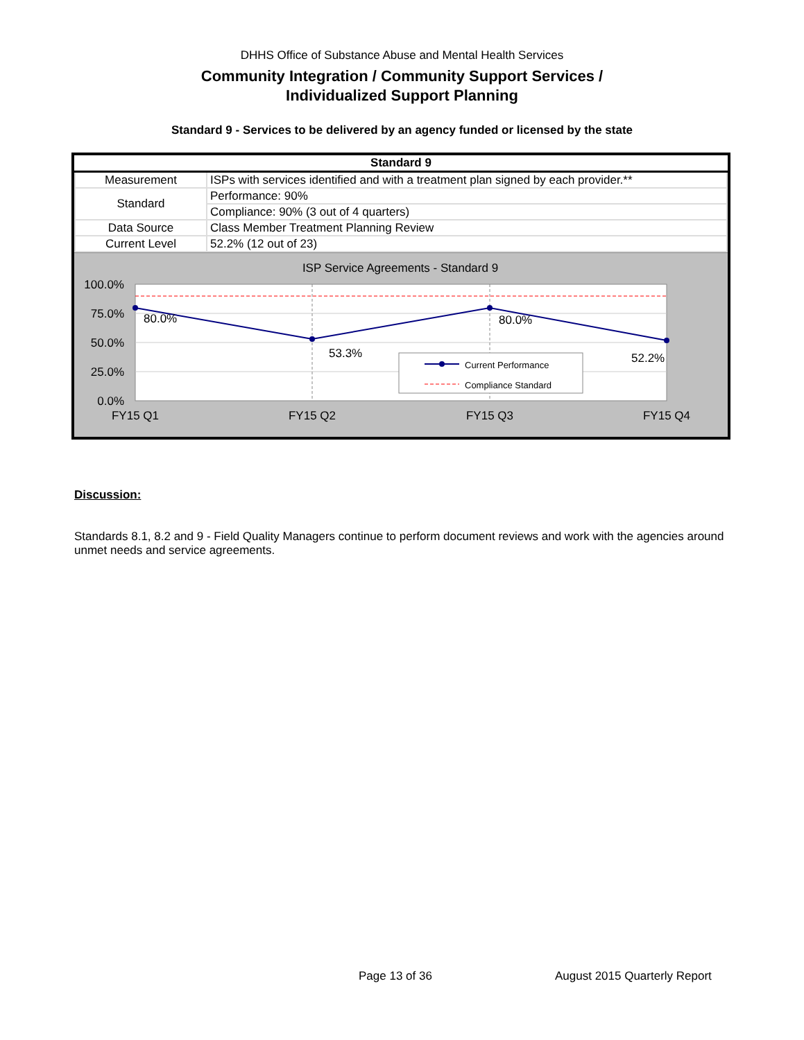DHHS Office of Substance Abuse and Mental Health Services
Community Integration / Community Support Services /
Individualized Support Planning
Standard 9 - Services to be delivered by an agency funded or licensed by the state
| Standard 9 | |
| --- | --- |
| Measurement | ISPs with services identified and with a treatment plan signed by each provider.** |
| Standard | Performance: 90% |
| | Compliance: 90% (3 out of 4 quarters) |
| Data Source | Class Member Treatment Planning Review |
| Current Level | 52.2% (12 out of 23) |
ISP Service Agreements - Standard 9
80.0%
53.3%
80.0%
52.2%
100.0%
75.0%
50.0%
25.0%
0.0%
FY15 Q1
FY15 Q2
FY15 Q3
FY15 Q4
Current Performance
Compliance Standard
Discussion:
Standards 8.1, 8.2 and 9 - Field Quality Managers continue to perform document reviews and work with the agencies around unmet needs and service agreements.
Page 13 of 36 August 2015 Quarterly Report